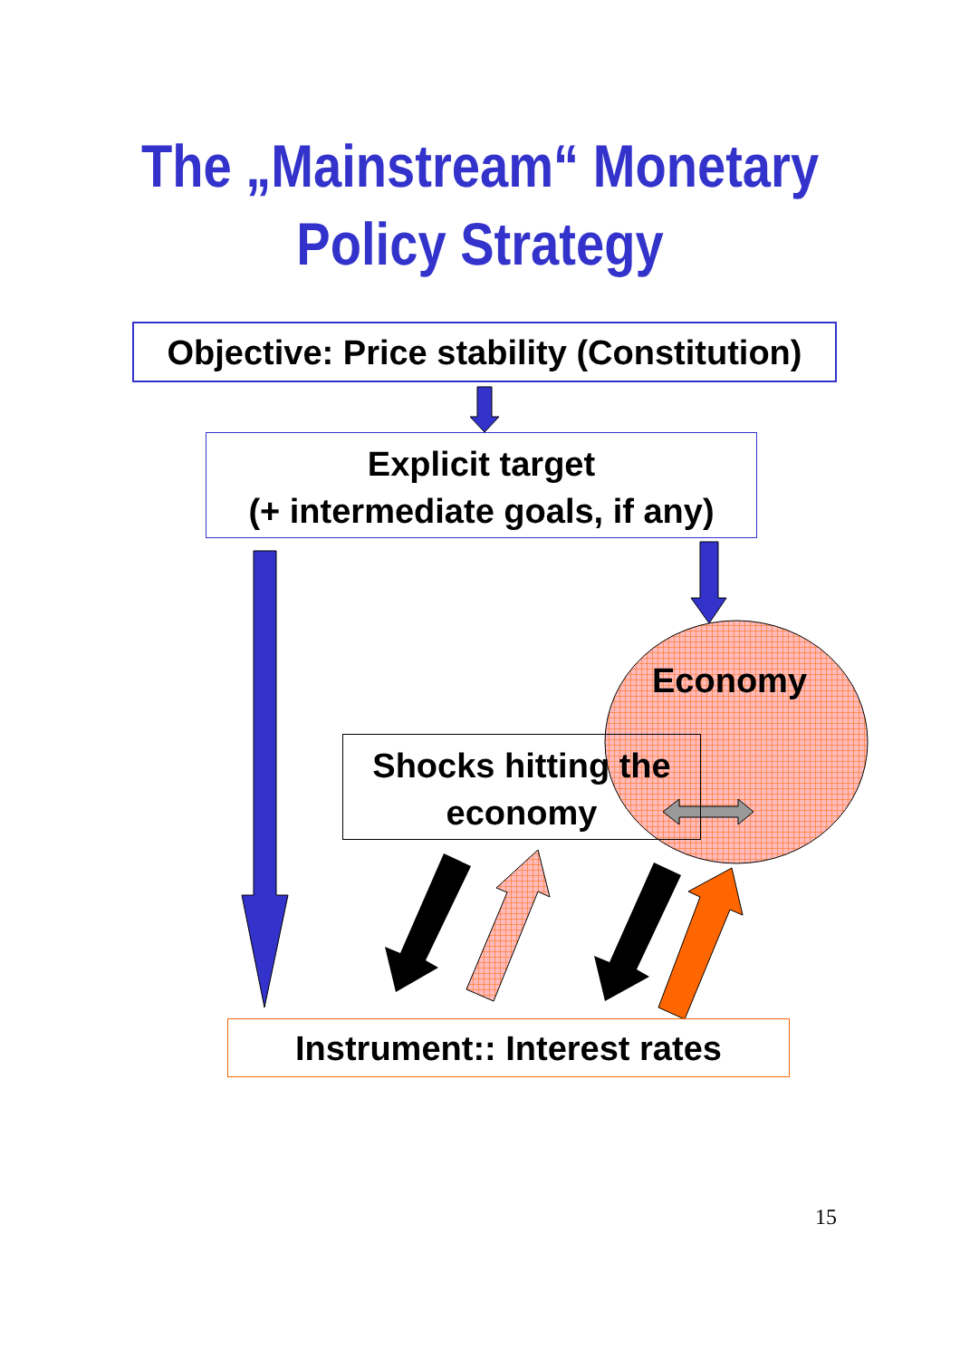The „Mainstream“ Monetary
Policy Strategy
Objective: Price stability (Constitution)
Explicit target
(+ intermediate goals, if any)
Economy
Shocks hitting the
economy
Instrument:: Interest rates
15